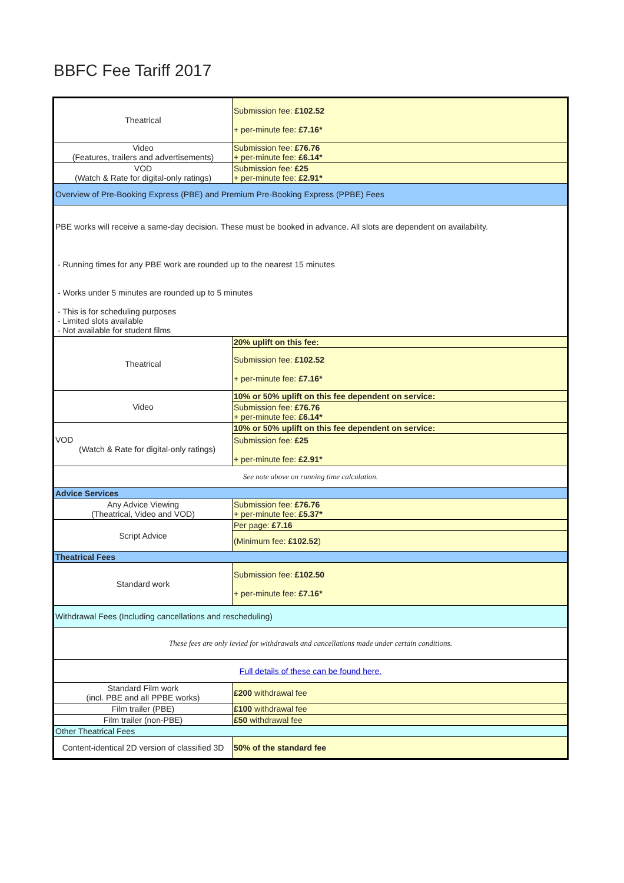BBFC Fee Tariff 2017
| Theatrical | Submission fee: £102.52 + per-minute fee: £7.16* |
| Video (Features, trailers and advertisements) | Submission fee: £76.76 + per-minute fee: £6.14* |
| VOD (Watch & Rate for digital-only ratings) | Submission fee: £25 + per-minute fee: £2.91* |
| Overview of Pre-Booking Express (PBE) and Premium Pre-Booking Express (PPBE) Fees | |
| PBE works will receive a same-day decision. These must be booked in advance. All slots are dependent on availability. - Running times for any PBE work are rounded up to the nearest 15 minutes - Works under 5 minutes are rounded up to 5 minutes - This is for scheduling purposes - Limited slots available - Not available for student films | |
| Theatrical | 20% uplift on this fee: |
| | Submission fee: £102.52 + per-minute fee: £7.16* |
| Video | 10% or 50% uplift on this fee dependent on service: |
| | Submission fee: £76.76 + per-minute fee: £6.14* |
| VOD (Watch & Rate for digital-only ratings) | 10% or 50% uplift on this fee dependent on service: |
| | Submission fee: £25 + per-minute fee: £2.91* |
| See note above on running time calculation. | |
| Advice Services | |
| Any Advice Viewing (Theatrical, Video and VOD) | Submission fee: £76.76 + per-minute fee: £5.37* |
| Script Advice | Per page: £7.16 |
| | (Minimum fee: £102.52 ) |
| Theatrical Fees | |
| Standard work | Submission fee: £102.50 + per-minute fee: £7.16* |
| Withdrawal Fees (Including cancellations and rescheduling) | |
| These fees are only levied for withdrawals and cancellations made under certain conditions. | |
| Full details of these can be found here. | |
| Standard Film work (incl. PBE and all PPBE works) | £200 withdrawal fee |
| Film trailer (PBE) | £100 withdrawal fee |
| Film trailer (non-PBE) | £50 withdrawal fee |
| Other Theatrical Fees | |
| Content-identical 2D version of classified 3D | 50% of the standard fee |